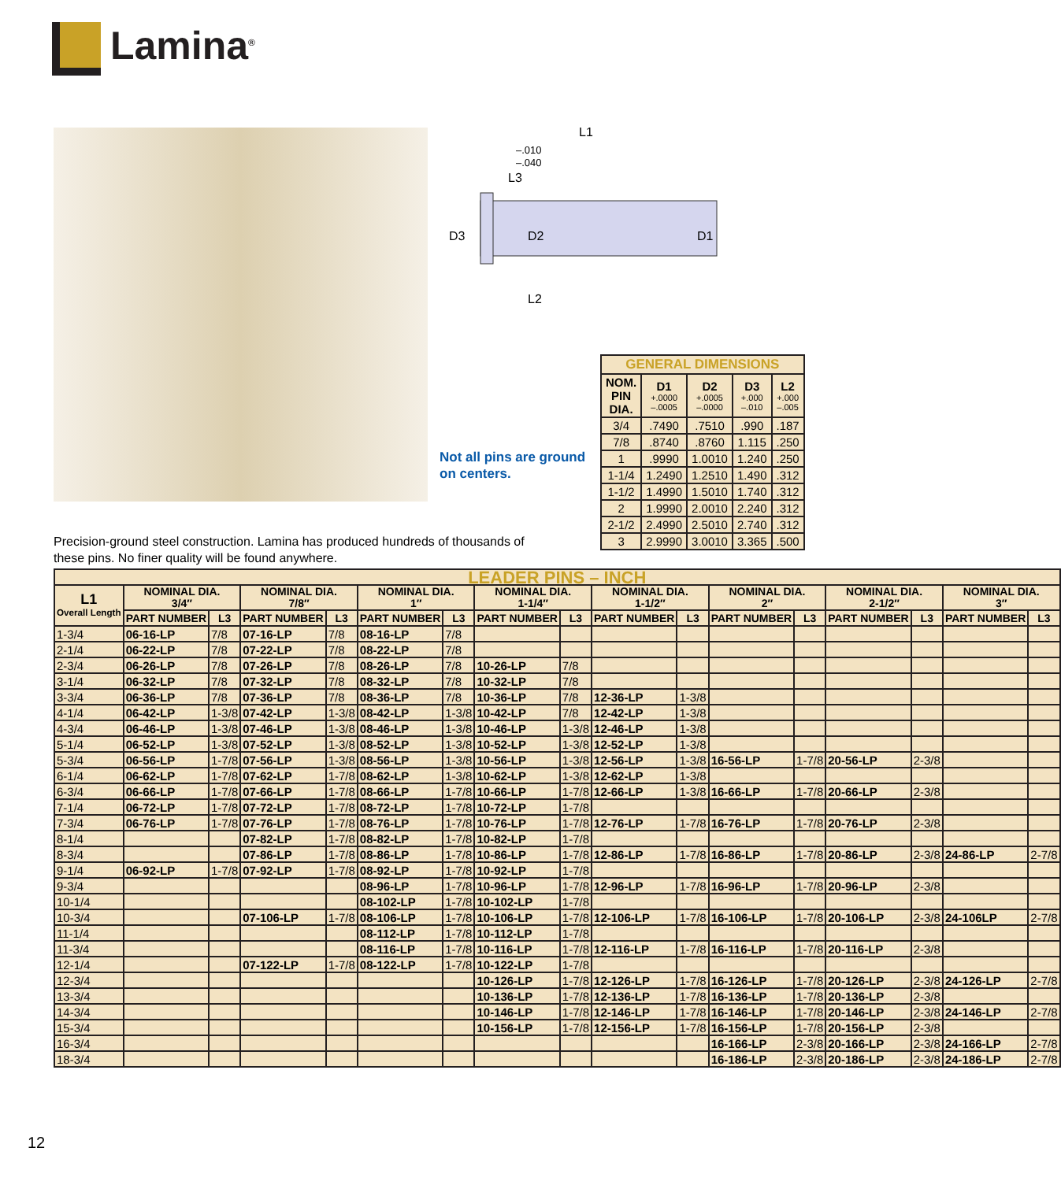Lamina<sup>®</sup>
L1
–.010
–.040
L3
D3
D2
D1
L2
Not all pins are ground
on centers.
| GENERAL DIMENSIONS | | | | |
| --- | --- | --- | --- | --- |
| NOM. PIN DIA. | D1 +.0000 –.0005 | D2 +.0005 –.0000 | D3 +.000 –.010 | L2 +.000 –.005 |
| 3/4 | .7490 | .7510 | .990 | .187 |
| 7/8 | .8740 | .8760 | 1.115 | .250 |
| 1 | .9990 | 1.0010 | 1.240 | .250 |
| 1-1/4 | 1.2490 | 1.2510 | 1.490 | .312 |
| 1-1/2 | 1.4990 | 1.5010 | 1.740 | .312 |
| 2 | 1.9990 | 2.0010 | 2.240 | .312 |
| 2-1/2 | 2.4990 | 2.5010 | 2.740 | .312 |
| 3 | 2.9990 | 3.0010 | 3.365 | .500 |
Precision-ground steel construction. Lamina has produced hundreds of thousands of these pins. No finer quality will be found anywhere.
| LEADER PINS – INCH | | | | | | | | | | | | | | | | |
| --- | --- | --- | --- | --- | --- | --- | --- | --- | --- | --- | --- | --- | --- | --- | --- | --- |
| L1 Overall Length | NOMINAL DIA. 3/4″ | | NOMINAL DIA. 7/8″ | | NOMINAL DIA. 1″ | | NOMINAL DIA. 1-1/4″ | | NOMINAL DIA. 1-1/2″ | | NOMINAL DIA. 2″ | | NOMINAL DIA. 2-1/2″ | | NOMINAL DIA. 3″ | |
| | PART NUMBER | L3 | PART NUMBER | L3 | PART NUMBER | L3 | PART NUMBER | L3 | PART NUMBER | L3 | PART NUMBER | L3 | PART NUMBER | L3 | PART NUMBER | L3 |
| 1-3/4 | 06-16-LP | 7/8 | 07-16-LP | 7/8 | 08-16-LP | 7/8 | | | | | | | | | | |
| 2-1/4 | 06-22-LP | 7/8 | 07-22-LP | 7/8 | 08-22-LP | 7/8 | | | | | | | | | | |
| 2-3/4 | 06-26-LP | 7/8 | 07-26-LP | 7/8 | 08-26-LP | 7/8 | 10-26-LP | 7/8 | | | | | | | | |
| 3-1/4 | 06-32-LP | 7/8 | 07-32-LP | 7/8 | 08-32-LP | 7/8 | 10-32-LP | 7/8 | | | | | | | | |
| 3-3/4 | 06-36-LP | 7/8 | 07-36-LP | 7/8 | 08-36-LP | 7/8 | 10-36-LP | 7/8 | 12-36-LP | 1-3/8 | | | | | | |
| 4-1/4 | 06-42-LP | 1-3/8 | 07-42-LP | 1-3/8 | 08-42-LP | 1-3/8 | 10-42-LP | 7/8 | 12-42-LP | 1-3/8 | | | | | | |
| 4-3/4 | 06-46-LP | 1-3/8 | 07-46-LP | 1-3/8 | 08-46-LP | 1-3/8 | 10-46-LP | 1-3/8 | 12-46-LP | 1-3/8 | | | | | | |
| 5-1/4 | 06-52-LP | 1-3/8 | 07-52-LP | 1-3/8 | 08-52-LP | 1-3/8 | 10-52-LP | 1-3/8 | 12-52-LP | 1-3/8 | | | | | | |
| 5-3/4 | 06-56-LP | 1-7/8 | 07-56-LP | 1-3/8 | 08-56-LP | 1-3/8 | 10-56-LP | 1-3/8 | 12-56-LP | 1-3/8 | 16-56-LP | 1-7/8 | 20-56-LP | 2-3/8 | | |
| 6-1/4 | 06-62-LP | 1-7/8 | 07-62-LP | 1-7/8 | 08-62-LP | 1-3/8 | 10-62-LP | 1-3/8 | 12-62-LP | 1-3/8 | | | | | | |
| 6-3/4 | 06-66-LP | 1-7/8 | 07-66-LP | 1-7/8 | 08-66-LP | 1-7/8 | 10-66-LP | 1-7/8 | 12-66-LP | 1-3/8 | 16-66-LP | 1-7/8 | 20-66-LP | 2-3/8 | | |
| 7-1/4 | 06-72-LP | 1-7/8 | 07-72-LP | 1-7/8 | 08-72-LP | 1-7/8 | 10-72-LP | 1-7/8 | | | | | | | | |
| 7-3/4 | 06-76-LP | 1-7/8 | 07-76-LP | 1-7/8 | 08-76-LP | 1-7/8 | 10-76-LP | 1-7/8 | 12-76-LP | 1-7/8 | 16-76-LP | 1-7/8 | 20-76-LP | 2-3/8 | | |
| 8-1/4 | | | 07-82-LP | 1-7/8 | 08-82-LP | 1-7/8 | 10-82-LP | 1-7/8 | | | | | | | | |
| 8-3/4 | | | 07-86-LP | 1-7/8 | 08-86-LP | 1-7/8 | 10-86-LP | 1-7/8 | 12-86-LP | 1-7/8 | 16-86-LP | 1-7/8 | 20-86-LP | 2-3/8 | 24-86-LP | 2-7/8 |
| 9-1/4 | 06-92-LP | 1-7/8 | 07-92-LP | 1-7/8 | 08-92-LP | 1-7/8 | 10-92-LP | 1-7/8 | | | | | | | | |
| 9-3/4 | | | | | 08-96-LP | 1-7/8 | 10-96-LP | 1-7/8 | 12-96-LP | 1-7/8 | 16-96-LP | 1-7/8 | 20-96-LP | 2-3/8 | | |
| 10-1/4 | | | | | 08-102-LP | 1-7/8 | 10-102-LP | 1-7/8 | | | | | | | | |
| 10-3/4 | | | 07-106-LP | 1-7/8 | 08-106-LP | 1-7/8 | 10-106-LP | 1-7/8 | 12-106-LP | 1-7/8 | 16-106-LP | 1-7/8 | 20-106-LP | 2-3/8 | 24-106LP | 2-7/8 |
| 11-1/4 | | | | | 08-112-LP | 1-7/8 | 10-112-LP | 1-7/8 | | | | | | | | |
| 11-3/4 | | | | | 08-116-LP | 1-7/8 | 10-116-LP | 1-7/8 | 12-116-LP | 1-7/8 | 16-116-LP | 1-7/8 | 20-116-LP | 2-3/8 | | |
| 12-1/4 | | | 07-122-LP | 1-7/8 | 08-122-LP | 1-7/8 | 10-122-LP | 1-7/8 | | | | | | | | |
| 12-3/4 | | | | | | | 10-126-LP | 1-7/8 | 12-126-LP | 1-7/8 | 16-126-LP | 1-7/8 | 20-126-LP | 2-3/8 | 24-126-LP | 2-7/8 |
| 13-3/4 | | | | | | | 10-136-LP | 1-7/8 | 12-136-LP | 1-7/8 | 16-136-LP | 1-7/8 | 20-136-LP | 2-3/8 | | |
| 14-3/4 | | | | | | | 10-146-LP | 1-7/8 | 12-146-LP | 1-7/8 | 16-146-LP | 1-7/8 | 20-146-LP | 2-3/8 | 24-146-LP | 2-7/8 |
| 15-3/4 | | | | | | | 10-156-LP | 1-7/8 | 12-156-LP | 1-7/8 | 16-156-LP | 1-7/8 | 20-156-LP | 2-3/8 | | |
| 16-3/4 | | | | | | | | | | | 16-166-LP | 2-3/8 | 20-166-LP | 2-3/8 | 24-166-LP | 2-7/8 |
| 18-3/4 | | | | | | | | | | | 16-186-LP | 2-3/8 | 20-186-LP | 2-3/8 | 24-186-LP | 2-7/8 |
12